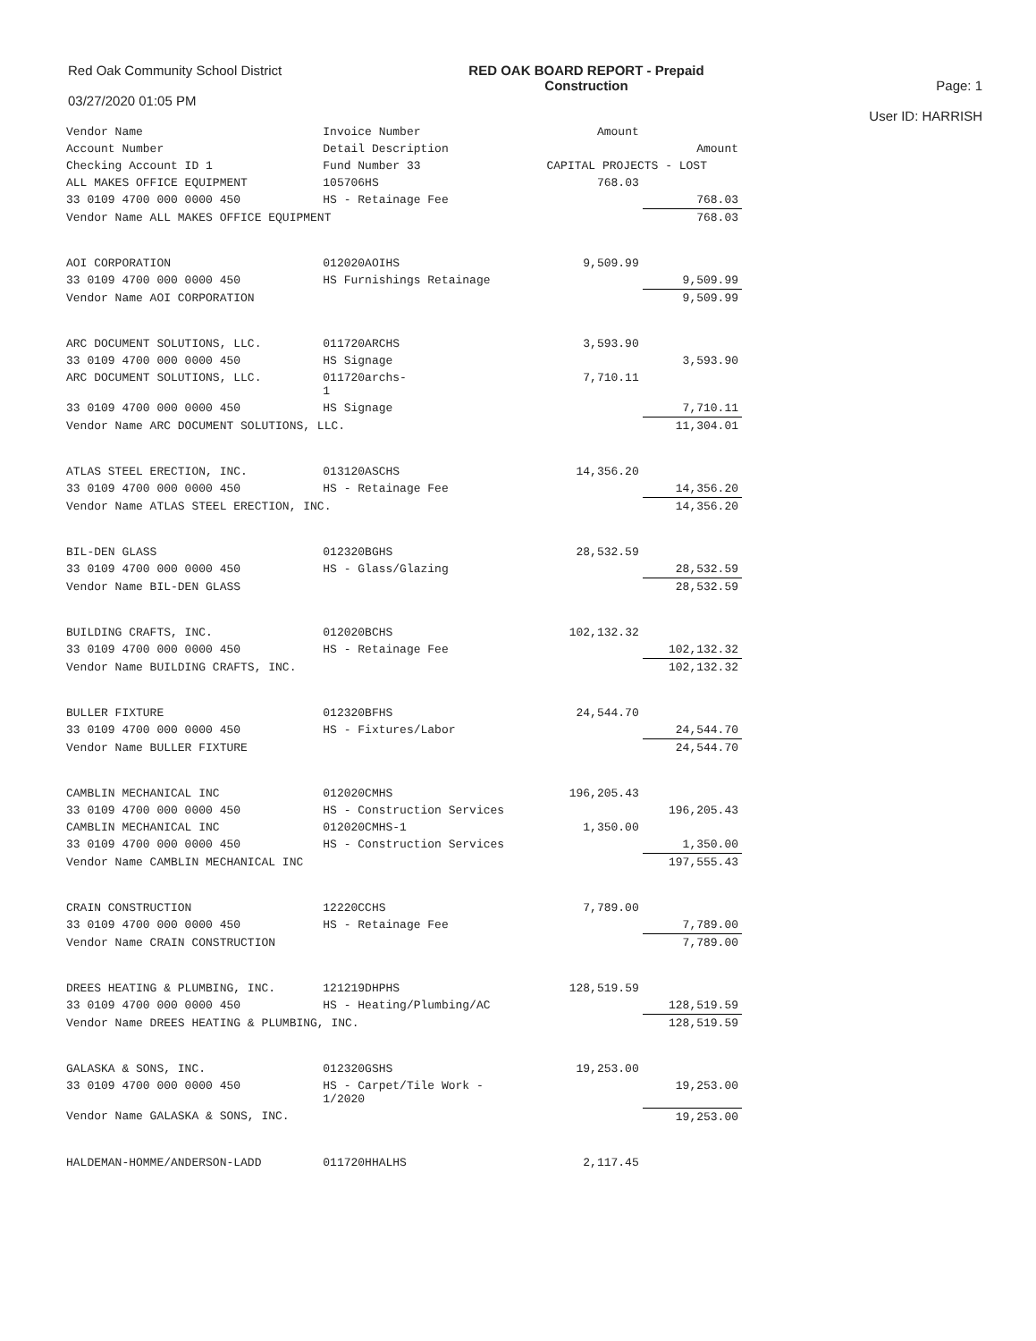Red Oak Community School District
03/27/2020 01:05 PM
RED OAK BOARD REPORT - Prepaid
Construction
Page: 1
User ID: HARRISH
| Vendor Name | Invoice Number | Amount | |
| --- | --- | --- | --- |
| Account Number | Detail Description | | Amount |
| Checking Account ID 1 | Fund Number 33 | CAPITAL PROJECTS - LOST | |
| ALL MAKES OFFICE EQUIPMENT | 105706HS | 768.03 | |
| 33 0109 4700 000 0000 450 | HS - Retainage Fee | | 768.03 |
| Vendor Name ALL MAKES OFFICE EQUIPMENT | | | 768.03 |
| AOI CORPORATION | 012020AOIHS | 9,509.99 | |
| 33 0109 4700 000 0000 450 | HS Furnishings Retainage | | 9,509.99 |
| Vendor Name AOI CORPORATION | | | 9,509.99 |
| ARC DOCUMENT SOLUTIONS, LLC. | 011720ARCHS | 3,593.90 | |
| 33 0109 4700 000 0000 450 | HS Signage | | 3,593.90 |
| ARC DOCUMENT SOLUTIONS, LLC. | 011720archs- 1 | 7,710.11 | |
| 33 0109 4700 000 0000 450 | HS Signage | | 7,710.11 |
| Vendor Name ARC DOCUMENT SOLUTIONS, LLC. | | | 11,304.01 |
| ATLAS STEEL ERECTION, INC. | 013120ASCHS | 14,356.20 | |
| 33 0109 4700 000 0000 450 | HS - Retainage Fee | | 14,356.20 |
| Vendor Name ATLAS STEEL ERECTION, INC. | | | 14,356.20 |
| BIL-DEN GLASS | 012320BGHS | 28,532.59 | |
| 33 0109 4700 000 0000 450 | HS - Glass/Glazing | | 28,532.59 |
| Vendor Name BIL-DEN GLASS | | | 28,532.59 |
| BUILDING CRAFTS, INC. | 012020BCHS | 102,132.32 | |
| 33 0109 4700 000 0000 450 | HS - Retainage Fee | | 102,132.32 |
| Vendor Name BUILDING CRAFTS, INC. | | | 102,132.32 |
| BULLER FIXTURE | 012320BFHS | 24,544.70 | |
| 33 0109 4700 000 0000 450 | HS - Fixtures/Labor | | 24,544.70 |
| Vendor Name BULLER FIXTURE | | | 24,544.70 |
| CAMBLIN MECHANICAL INC | 012020CMHS | 196,205.43 | |
| 33 0109 4700 000 0000 450 | HS - Construction Services | | 196,205.43 |
| CAMBLIN MECHANICAL INC | 012020CMHS-1 | 1,350.00 | |
| 33 0109 4700 000 0000 450 | HS - Construction Services | | 1,350.00 |
| Vendor Name CAMBLIN MECHANICAL INC | | | 197,555.43 |
| CRAIN CONSTRUCTION | 12220CCHS | 7,789.00 | |
| 33 0109 4700 000 0000 450 | HS - Retainage Fee | | 7,789.00 |
| Vendor Name CRAIN CONSTRUCTION | | | 7,789.00 |
| DREES HEATING & PLUMBING, INC. | 121219DHPHS | 128,519.59 | |
| 33 0109 4700 000 0000 450 | HS - Heating/Plumbing/AC | | 128,519.59 |
| Vendor Name DREES HEATING & PLUMBING, INC. | | | 128,519.59 |
| GALASKA & SONS, INC. | 012320GSHS | 19,253.00 | |
| 33 0109 4700 000 0000 450 | HS - Carpet/Tile Work - 1/2020 | | 19,253.00 |
| Vendor Name GALASKA & SONS, INC. | | | 19,253.00 |
| HALDEMAN-HOMME/ANDERSON-LADD | 011720HHALHS | 2,117.45 | |